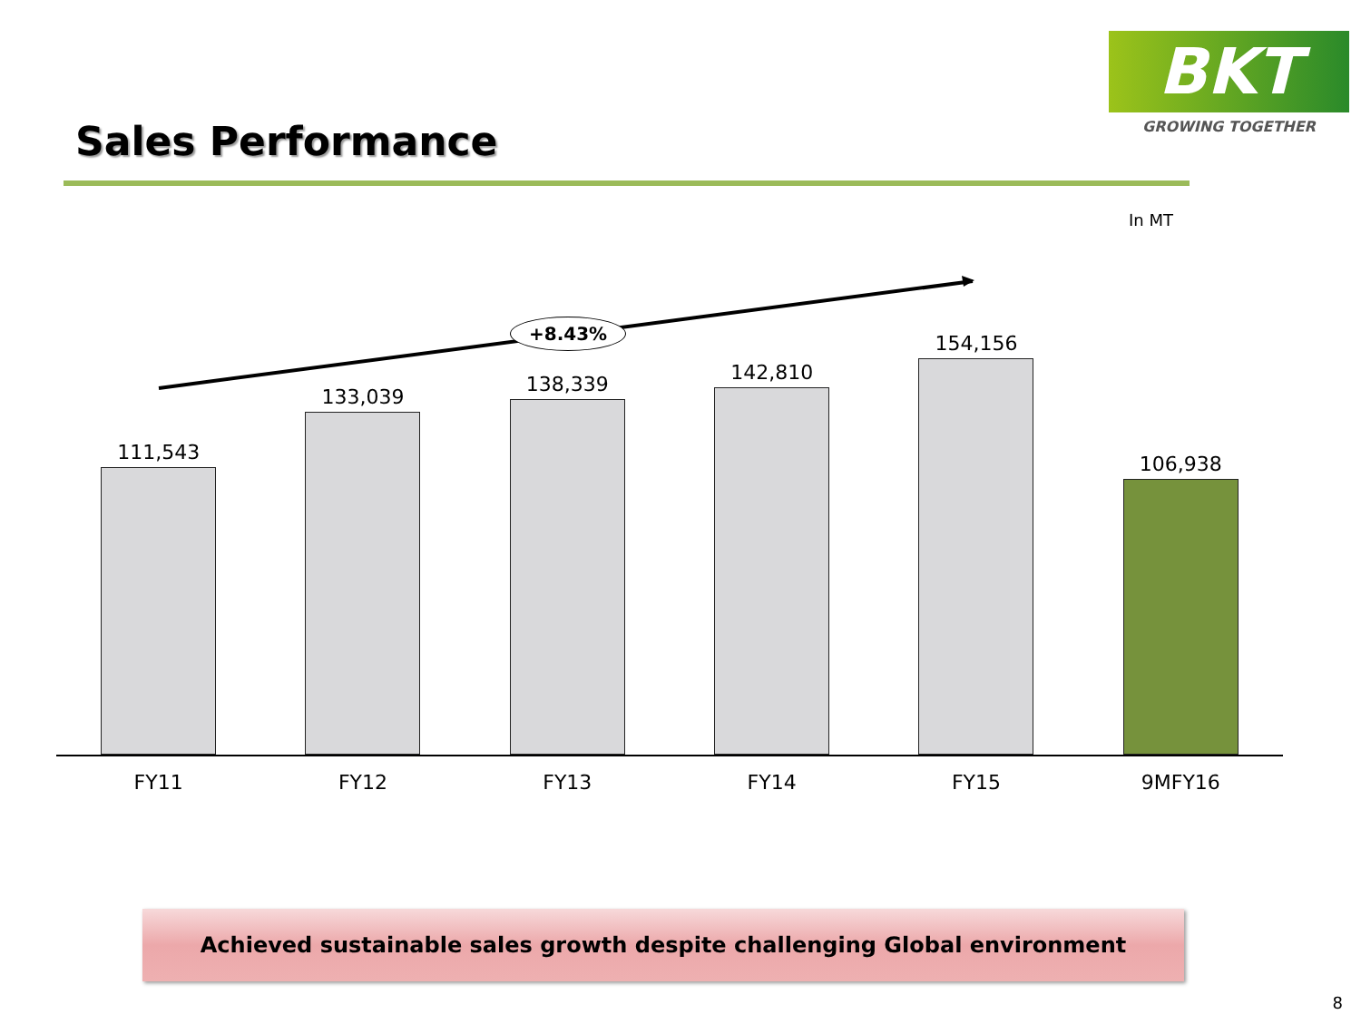BKT
GROWING TOGETHER
Sales Performance
In MT
+8.43%
111,543 133,039 138,339 142,810 154,156 106,938
FY11 FY12 FY13 FY14 FY15 9MFY16
Achieved sustainable sales growth despite challenging Global environment
8